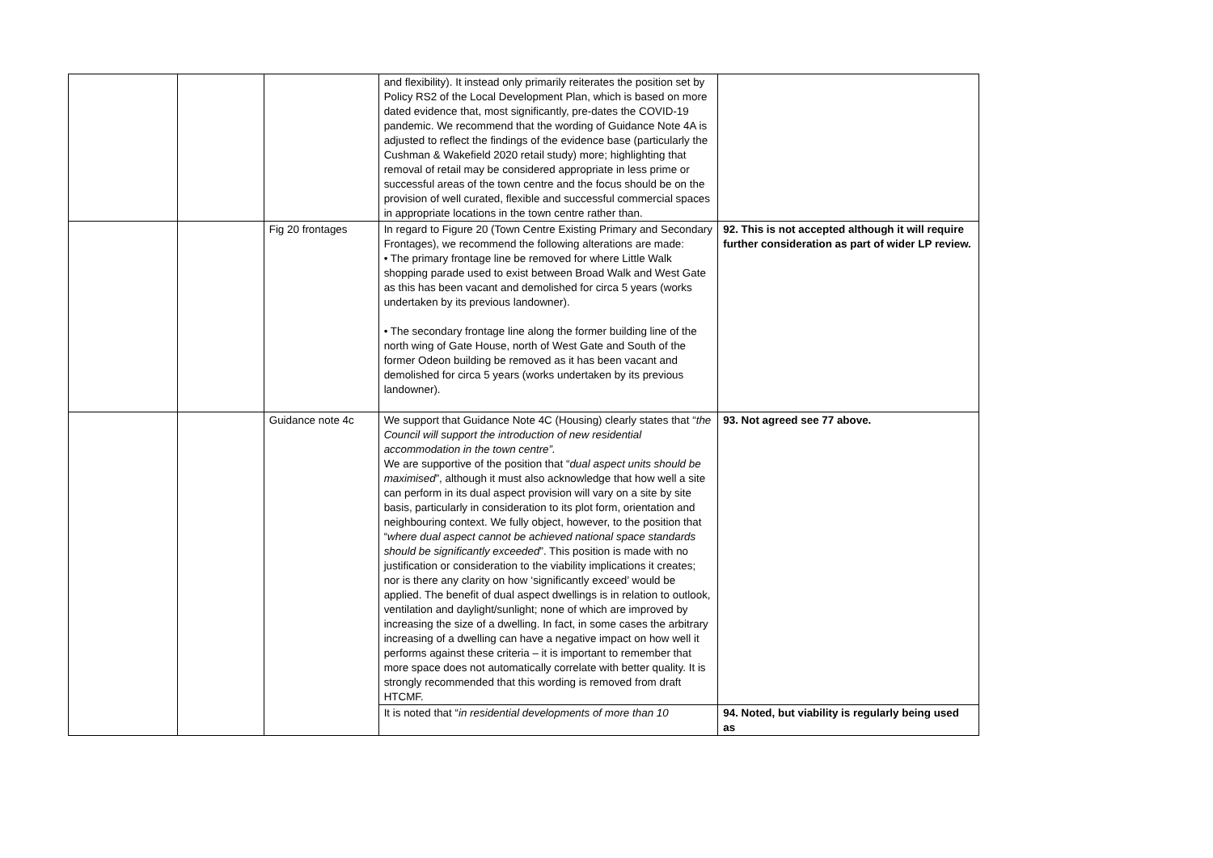| | | | and flexibility). It instead only primarily reiterates the position set by Policy RS2 of the Local Development Plan, which is based on more dated evidence that, most significantly, pre-dates the COVID-19 pandemic. We recommend that the wording of Guidance Note 4A is adjusted to reflect the findings of the evidence base (particularly the Cushman & Wakefield 2020 retail study) more; highlighting that removal of retail may be considered appropriate in less prime or successful areas of the town centre and the focus should be on the provision of well curated, flexible and successful commercial spaces in appropriate locations in the town centre rather than. | |
| | | Fig 20 frontages | In regard to Figure 20 (Town Centre Existing Primary and Secondary Frontages), we recommend the following alterations are made: • The primary frontage line be removed for where Little Walk shopping parade used to exist between Broad Walk and West Gate as this has been vacant and demolished for circa 5 years (works undertaken by its previous landowner). • The secondary frontage line along the former building line of the north wing of Gate House, north of West Gate and South of the former Odeon building be removed as it has been vacant and demolished for circa 5 years (works undertaken by its previous landowner). | 92. This is not accepted although it will require further consideration as part of wider LP review. |
| | | Guidance note 4c | We support that Guidance Note 4C (Housing) clearly states that “ the Council will support the introduction of new residential accommodation in the town centre”. We are supportive of the position that “ dual aspect units should be maximised ”, although it must also acknowledge that how well a site can perform in its dual aspect provision will vary on a site by site basis, particularly in consideration to its plot form, orientation and neighbouring context. We fully object, however, to the position that “ where dual aspect cannot be achieved national space standards should be significantly exceeded ”. This position is made with no justification or consideration to the viability implications it creates; nor is there any clarity on how ‘significantly exceed’ would be applied. The benefit of dual aspect dwellings is in relation to outlook, ventilation and daylight/sunlight; none of which are improved by increasing the size of a dwelling. In fact, in some cases the arbitrary increasing of a dwelling can have a negative impact on how well it performs against these criteria – it is important to remember that more space does not automatically correlate with better quality. It is strongly recommended that this wording is removed from draft HTCMF. | 93. Not agreed see 77 above. |
| | | | It is noted that “ in residential developments of more than 10 | 94. Noted, but viability is regularly being used as |